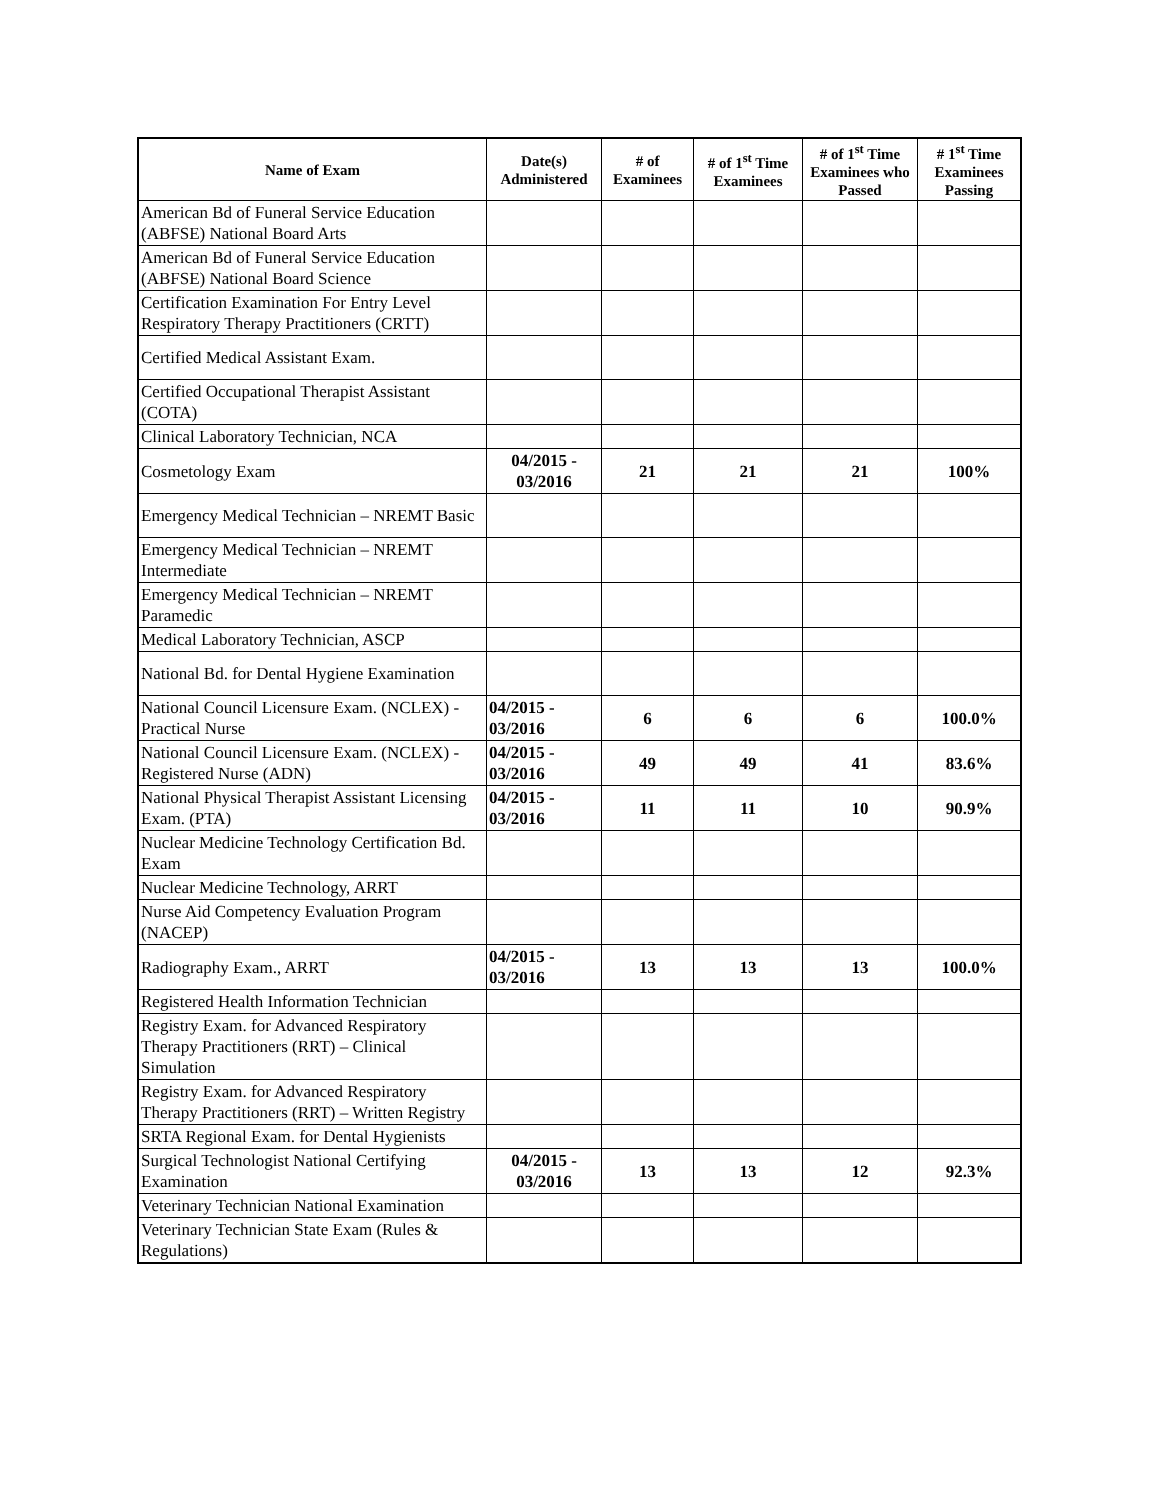| Name of Exam | Date(s) Administered | # of Examinees | # of 1<sup>st</sup> Time Examinees | # of 1<sup>st</sup> Time Examinees who Passed | # 1<sup>st</sup> Time Examinees Passing |
| --- | --- | --- | --- | --- | --- |
| American Bd of Funeral Service Education (ABFSE) National Board Arts | | | | | |
| American Bd of Funeral Service Education (ABFSE) National Board Science | | | | | |
| Certification Examination For Entry Level Respiratory Therapy Practitioners (CRTT) | | | | | |
| Certified Medical Assistant Exam. | | | | | |
| Certified Occupational Therapist Assistant (COTA) | | | | | |
| Clinical Laboratory Technician, NCA | | | | | |
| Cosmetology Exam | 04/2015 - 03/2016 | 21 | 21 | 21 | 100% |
| Emergency Medical Technician – NREMT Basic | | | | | |
| Emergency Medical Technician – NREMT Intermediate | | | | | |
| Emergency Medical Technician – NREMT Paramedic | | | | | |
| Medical Laboratory Technician, ASCP | | | | | |
| National Bd. for Dental Hygiene Examination | | | | | |
| National Council Licensure Exam. (NCLEX) - Practical Nurse | 04/2015 - 03/2016 | 6 | 6 | 6 | 100.0% |
| National Council Licensure Exam. (NCLEX) - Registered Nurse (ADN) | 04/2015 - 03/2016 | 49 | 49 | 41 | 83.6% |
| National Physical Therapist Assistant Licensing Exam. (PTA) | 04/2015 - 03/2016 | 11 | 11 | 10 | 90.9% |
| Nuclear Medicine Technology Certification Bd. Exam | | | | | |
| Nuclear Medicine Technology, ARRT | | | | | |
| Nurse Aid Competency Evaluation Program (NACEP) | | | | | |
| Radiography Exam., ARRT | 04/2015 - 03/2016 | 13 | 13 | 13 | 100.0% |
| Registered Health Information Technician | | | | | |
| Registry Exam. for Advanced Respiratory Therapy Practitioners (RRT) – Clinical Simulation | | | | | |
| Registry Exam. for Advanced Respiratory Therapy Practitioners (RRT) – Written Registry | | | | | |
| SRTA Regional Exam. for Dental Hygienists | | | | | |
| Surgical Technologist National Certifying Examination | 04/2015 - 03/2016 | 13 | 13 | 12 | 92.3% |
| Veterinary Technician National Examination | | | | | |
| Veterinary Technician State Exam (Rules & Regulations) | | | | | |